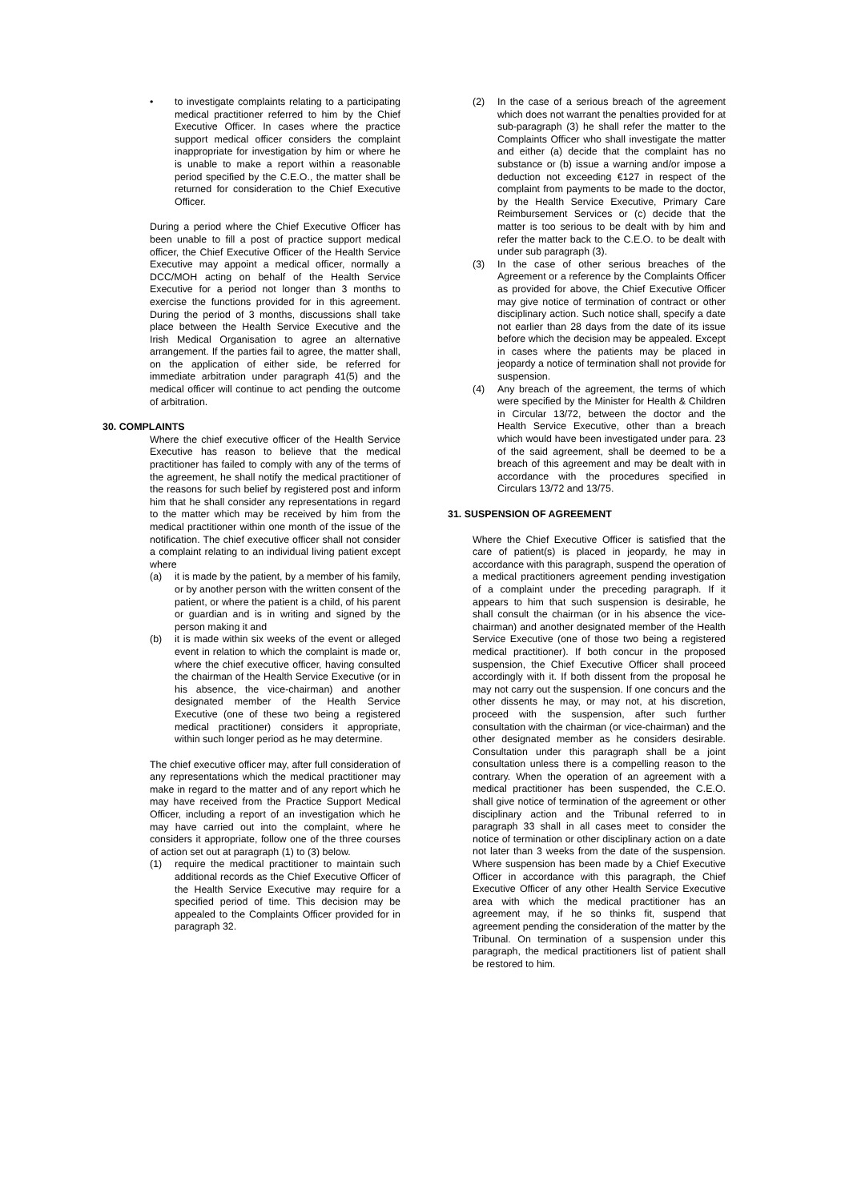• to investigate complaints relating to a participating medical practitioner referred to him by the Chief Executive Officer. In cases where the practice support medical officer considers the complaint inappropriate for investigation by him or where he is unable to make a report within a reasonable period specified by the C.E.O., the matter shall be returned for consideration to the Chief Executive Officer.
During a period where the Chief Executive Officer has been unable to fill a post of practice support medical officer, the Chief Executive Officer of the Health Service Executive may appoint a medical officer, normally a DCC/MOH acting on behalf of the Health Service Executive for a period not longer than 3 months to exercise the functions provided for in this agreement. During the period of 3 months, discussions shall take place between the Health Service Executive and the Irish Medical Organisation to agree an alternative arrangement. If the parties fail to agree, the matter shall, on the application of either side, be referred for immediate arbitration under paragraph 41(5) and the medical officer will continue to act pending the outcome of arbitration.
30. COMPLAINTS
Where the chief executive officer of the Health Service Executive has reason to believe that the medical practitioner has failed to comply with any of the terms of the agreement, he shall notify the medical practitioner of the reasons for such belief by registered post and inform him that he shall consider any representations in regard to the matter which may be received by him from the medical practitioner within one month of the issue of the notification. The chief executive officer shall not consider a complaint relating to an individual living patient except where
(a) it is made by the patient, by a member of his family, or by another person with the written consent of the patient, or where the patient is a child, of his parent or guardian and is in writing and signed by the person making it and
(b) it is made within six weeks of the event or alleged event in relation to which the complaint is made or, where the chief executive officer, having consulted the chairman of the Health Service Executive (or in his absence, the vice-chairman) and another designated member of the Health Service Executive (one of these two being a registered medical practitioner) considers it appropriate, within such longer period as he may determine.
The chief executive officer may, after full consideration of any representations which the medical practitioner may make in regard to the matter and of any report which he may have received from the Practice Support Medical Officer, including a report of an investigation which he may have carried out into the complaint, where he considers it appropriate, follow one of the three courses of action set out at paragraph (1) to (3) below.
(1) require the medical practitioner to maintain such additional records as the Chief Executive Officer of the Health Service Executive may require for a specified period of time. This decision may be appealed to the Complaints Officer provided for in paragraph 32.
(2) In the case of a serious breach of the agreement which does not warrant the penalties provided for at sub-paragraph (3) he shall refer the matter to the Complaints Officer who shall investigate the matter and either (a) decide that the complaint has no substance or (b) issue a warning and/or impose a deduction not exceeding €127 in respect of the complaint from payments to be made to the doctor, by the Health Service Executive, Primary Care Reimbursement Services or (c) decide that the matter is too serious to be dealt with by him and refer the matter back to the C.E.O. to be dealt with under sub paragraph (3).
(3) In the case of other serious breaches of the Agreement or a reference by the Complaints Officer as provided for above, the Chief Executive Officer may give notice of termination of contract or other disciplinary action. Such notice shall, specify a date not earlier than 28 days from the date of its issue before which the decision may be appealed. Except in cases where the patients may be placed in jeopardy a notice of termination shall not provide for suspension.
(4) Any breach of the agreement, the terms of which were specified by the Minister for Health & Children in Circular 13/72, between the doctor and the Health Service Executive, other than a breach which would have been investigated under para. 23 of the said agreement, shall be deemed to be a breach of this agreement and may be dealt with in accordance with the procedures specified in Circulars 13/72 and 13/75.
31. SUSPENSION OF AGREEMENT
Where the Chief Executive Officer is satisfied that the care of patient(s) is placed in jeopardy, he may in accordance with this paragraph, suspend the operation of a medical practitioners agreement pending investigation of a complaint under the preceding paragraph. If it appears to him that such suspension is desirable, he shall consult the chairman (or in his absence the vice-chairman) and another designated member of the Health Service Executive (one of those two being a registered medical practitioner). If both concur in the proposed suspension, the Chief Executive Officer shall proceed accordingly with it. If both dissent from the proposal he may not carry out the suspension. If one concurs and the other dissents he may, or may not, at his discretion, proceed with the suspension, after such further consultation with the chairman (or vice-chairman) and the other designated member as he considers desirable. Consultation under this paragraph shall be a joint consultation unless there is a compelling reason to the contrary. When the operation of an agreement with a medical practitioner has been suspended, the C.E.O. shall give notice of termination of the agreement or other disciplinary action and the Tribunal referred to in paragraph 33 shall in all cases meet to consider the notice of termination or other disciplinary action on a date not later than 3 weeks from the date of the suspension. Where suspension has been made by a Chief Executive Officer in accordance with this paragraph, the Chief Executive Officer of any other Health Service Executive area with which the medical practitioner has an agreement may, if he so thinks fit, suspend that agreement pending the consideration of the matter by the Tribunal. On termination of a suspension under this paragraph, the medical practitioners list of patient shall be restored to him.